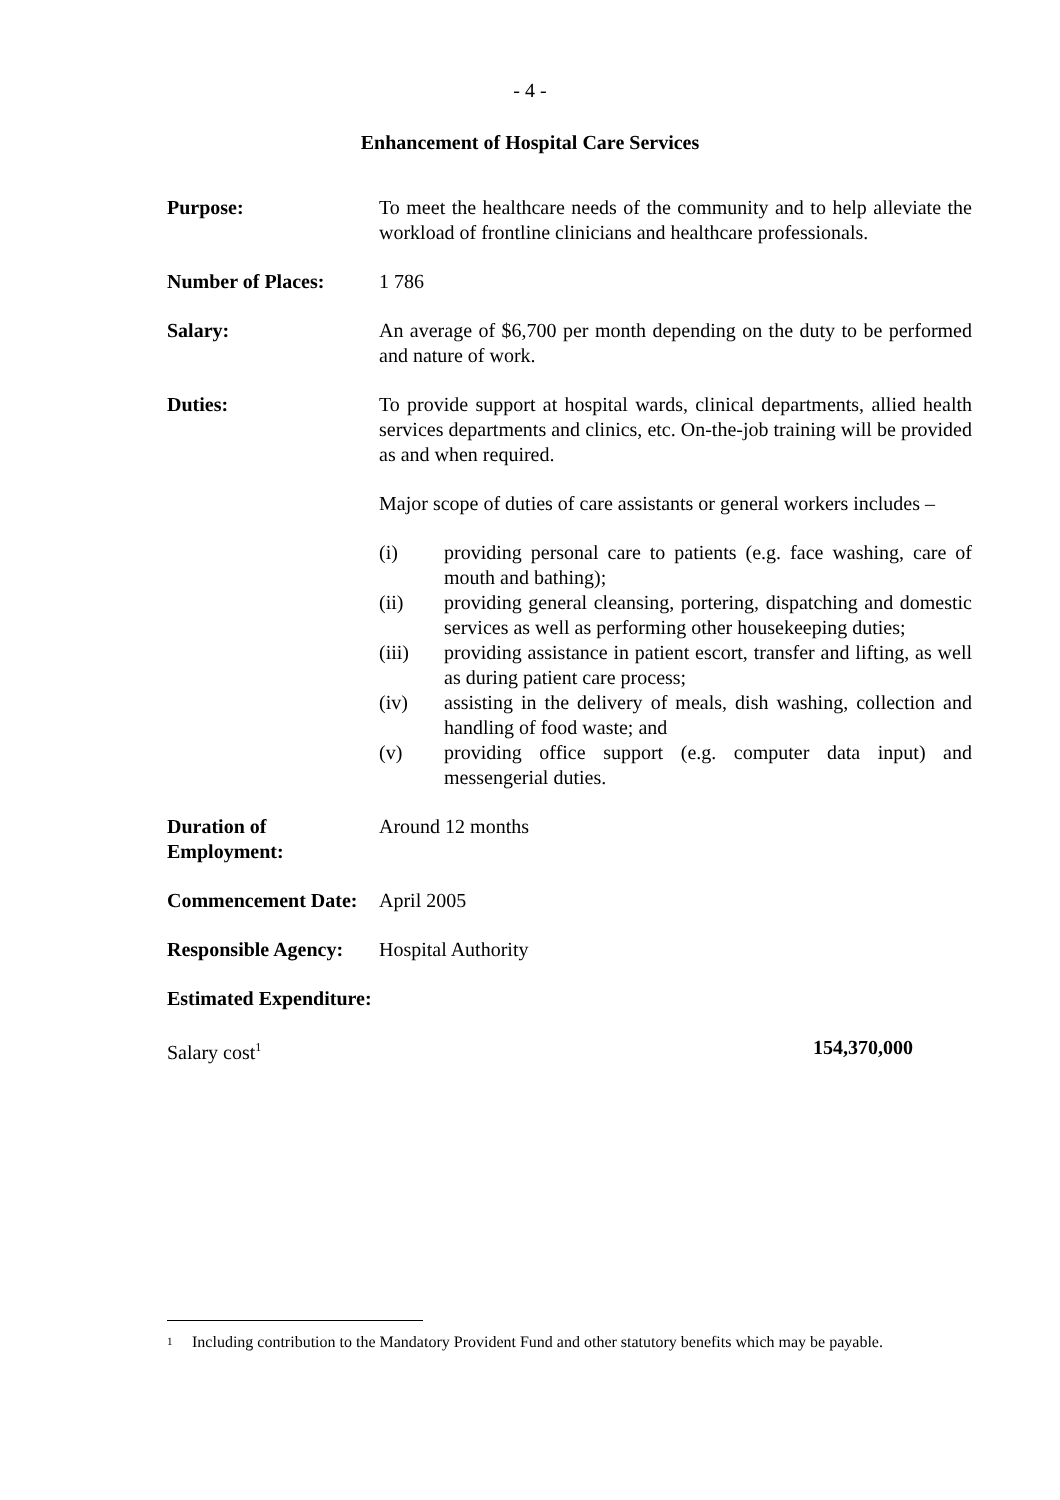- 4 -
Enhancement of Hospital Care Services
Purpose: To meet the healthcare needs of the community and to help alleviate the workload of frontline clinicians and healthcare professionals.
Number of Places: 1 786
Salary: An average of $6,700 per month depending on the duty to be performed and nature of work.
Duties: To provide support at hospital wards, clinical departments, allied health services departments and clinics, etc. On-the-job training will be provided as and when required.
Major scope of duties of care assistants or general workers includes –
(i) providing personal care to patients (e.g. face washing, care of mouth and bathing);
(ii) providing general cleansing, portering, dispatching and domestic services as well as performing other housekeeping duties;
(iii) providing assistance in patient escort, transfer and lifting, as well as during patient care process;
(iv) assisting in the delivery of meals, dish washing, collection and handling of food waste; and
(v) providing office support (e.g. computer data input) and messengerial duties.
Duration of Employment:
Around 12 months
Commencement Date:
April 2005
Responsible Agency:
Hospital Authority
Estimated Expenditure:
Salary cost<sup>1</sup>
154,370,000
<sup>1</sup> Including contribution to the Mandatory Provident Fund and other statutory benefits which may be payable.